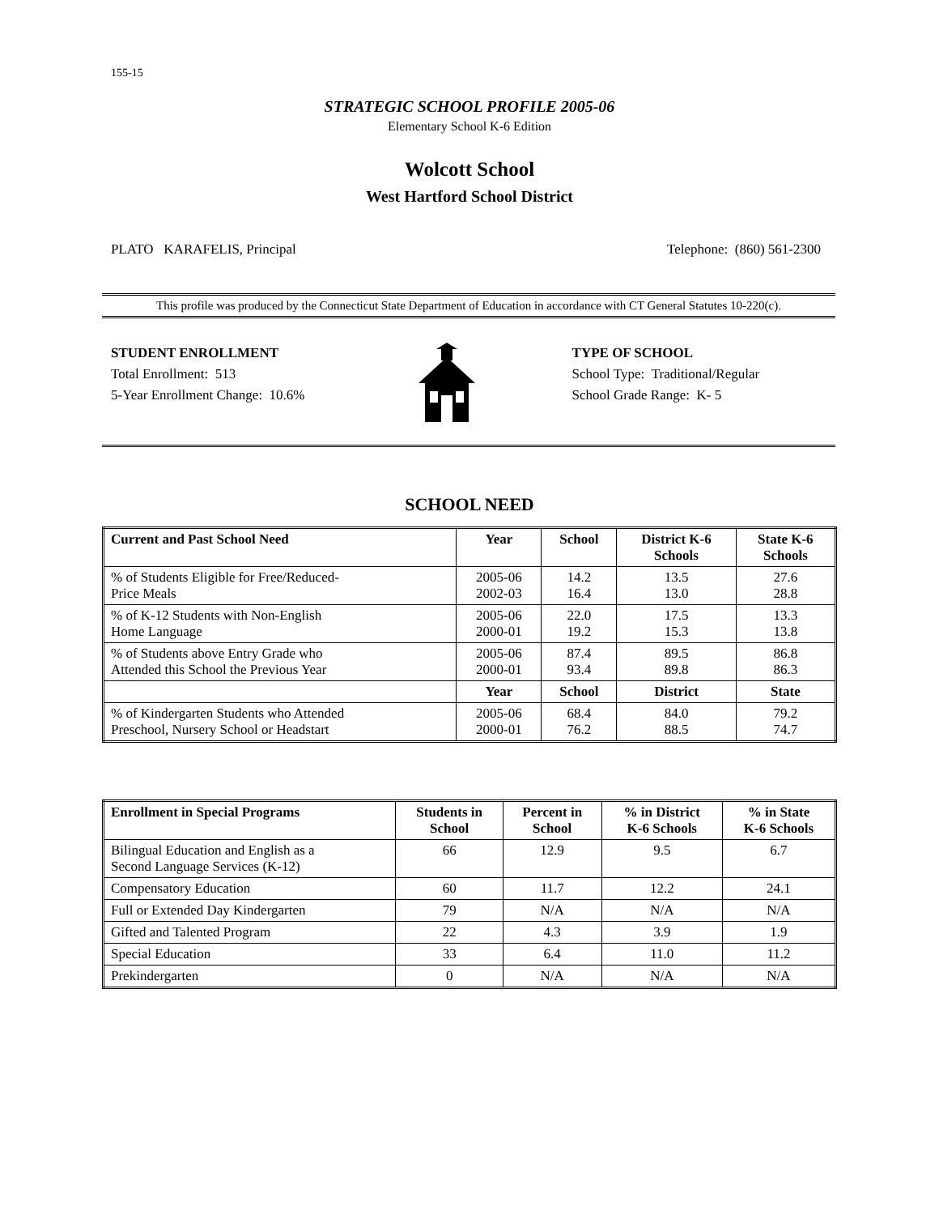155-15
STRATEGIC SCHOOL PROFILE 2005-06
Elementary School K-6 Edition
Wolcott School
West Hartford School District
PLATO KARAFELIS, Principal Telephone: (860) 561-2300
This profile was produced by the Connecticut State Department of Education in accordance with CT General Statutes 10-220(c).
STUDENT ENROLLMENT
Total Enrollment: 513
5-Year Enrollment Change: 10.6%
TYPE OF SCHOOL
School Type: Traditional/Regular
School Grade Range: K- 5
SCHOOL NEED
| Current and Past School Need | Year | School | District K-6 Schools | State K-6 Schools |
| --- | --- | --- | --- | --- |
| % of Students Eligible for Free/Reduced- Price Meals | 2005-06 2002-03 | 14.2 16.4 | 13.5 13.0 | 27.6 28.8 |
| % of K-12 Students with Non-English Home Language | 2005-06 2000-01 | 22.0 19.2 | 17.5 15.3 | 13.3 13.8 |
| % of Students above Entry Grade who Attended this School the Previous Year | 2005-06 2000-01 | 87.4 93.4 | 89.5 89.8 | 86.8 86.3 |
| | Year | School | District | State |
| % of Kindergarten Students who Attended Preschool, Nursery School or Headstart | 2005-06 2000-01 | 68.4 76.2 | 84.0 88.5 | 79.2 74.7 |
| Enrollment in Special Programs | Students in School | Percent in School | % in District K-6 Schools | % in State K-6 Schools |
| --- | --- | --- | --- | --- |
| Bilingual Education and English as a Second Language Services (K-12) | 66 | 12.9 | 9.5 | 6.7 |
| Compensatory Education | 60 | 11.7 | 12.2 | 24.1 |
| Full or Extended Day Kindergarten | 79 | N/A | N/A | N/A |
| Gifted and Talented Program | 22 | 4.3 | 3.9 | 1.9 |
| Special Education | 33 | 6.4 | 11.0 | 11.2 |
| Prekindergarten | 0 | N/A | N/A | N/A |